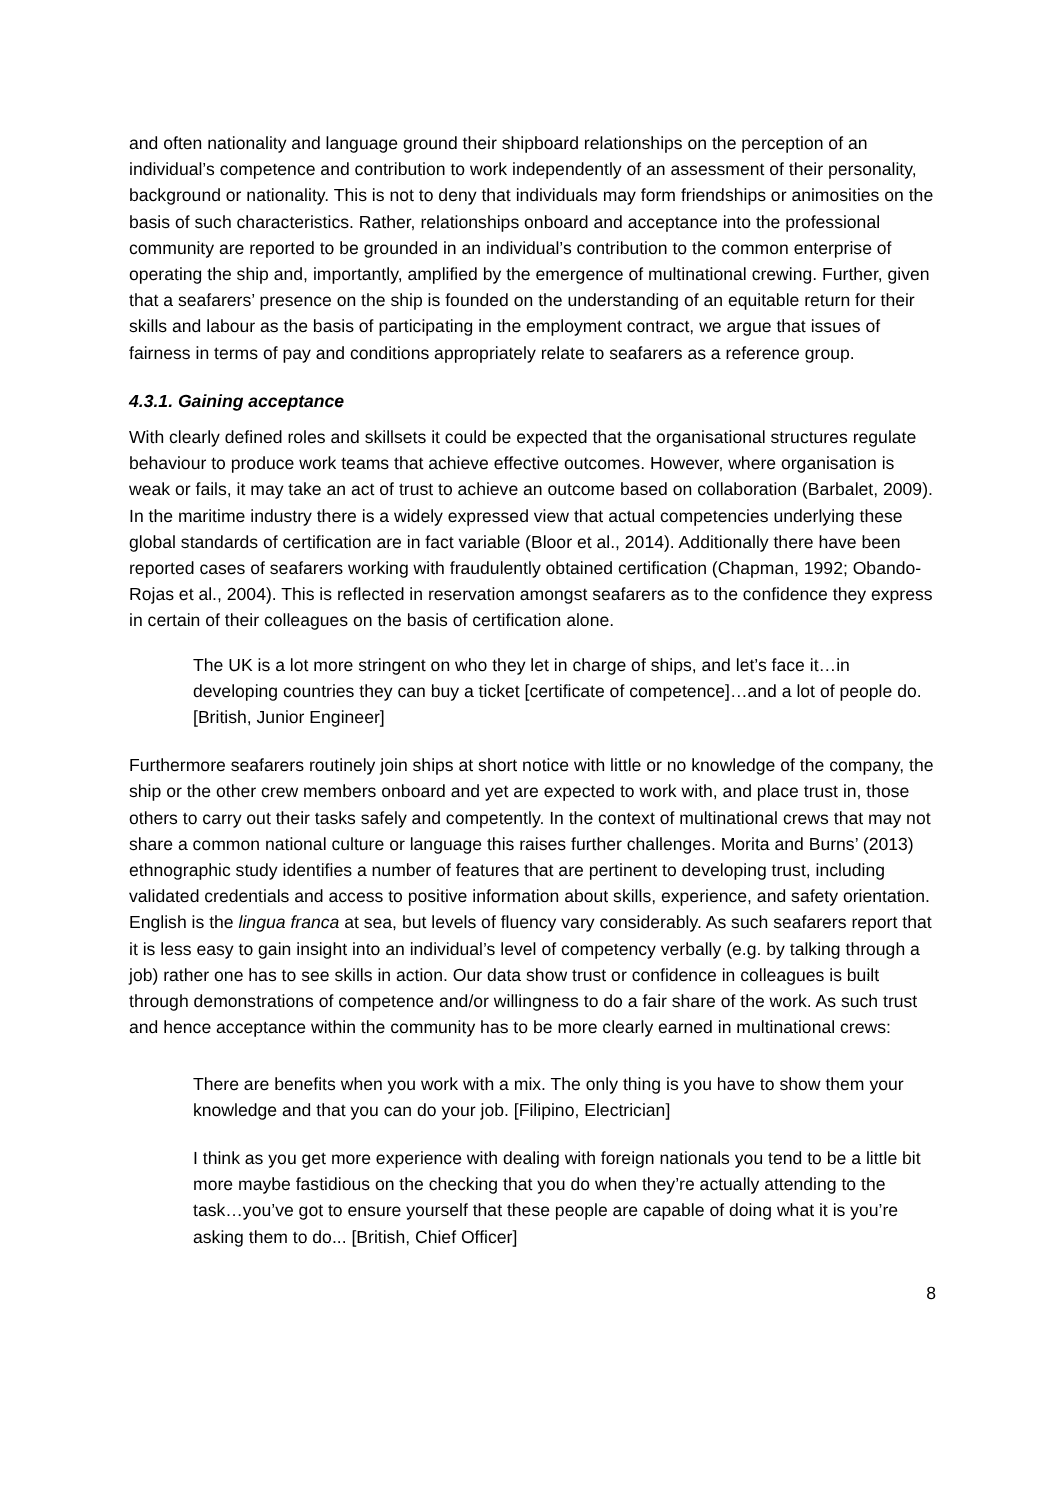and often nationality and language ground their shipboard relationships on the perception of an individual’s competence and contribution to work independently of an assessment of their personality, background or nationality. This is not to deny that individuals may form friendships or animosities on the basis of such characteristics. Rather, relationships onboard and acceptance into the professional community are reported to be grounded in an individual’s contribution to the common enterprise of operating the ship and, importantly, amplified by the emergence of multinational crewing. Further, given that a seafarers’ presence on the ship is founded on the understanding of an equitable return for their skills and labour as the basis of participating in the employment contract, we argue that issues of fairness in terms of pay and conditions appropriately relate to seafarers as a reference group.
4.3.1. Gaining acceptance
With clearly defined roles and skillsets it could be expected that the organisational structures regulate behaviour to produce work teams that achieve effective outcomes. However, where organisation is weak or fails, it may take an act of trust to achieve an outcome based on collaboration (Barbalet, 2009). In the maritime industry there is a widely expressed view that actual competencies underlying these global standards of certification are in fact variable (Bloor et al., 2014). Additionally there have been reported cases of seafarers working with fraudulently obtained certification (Chapman, 1992; Obando-Rojas et al., 2004). This is reflected in reservation amongst seafarers as to the confidence they express in certain of their colleagues on the basis of certification alone.
The UK is a lot more stringent on who they let in charge of ships, and let’s face it…in developing countries they can buy a ticket [certificate of competence]…and a lot of people do. [British, Junior Engineer]
Furthermore seafarers routinely join ships at short notice with little or no knowledge of the company, the ship or the other crew members onboard and yet are expected to work with, and place trust in, those others to carry out their tasks safely and competently. In the context of multinational crews that may not share a common national culture or language this raises further challenges. Morita and Burns’ (2013) ethnographic study identifies a number of features that are pertinent to developing trust, including validated credentials and access to positive information about skills, experience, and safety orientation. English is the lingua franca at sea, but levels of fluency vary considerably. As such seafarers report that it is less easy to gain insight into an individual’s level of competency verbally (e.g. by talking through a job) rather one has to see skills in action. Our data show trust or confidence in colleagues is built through demonstrations of competence and/or willingness to do a fair share of the work. As such trust and hence acceptance within the community has to be more clearly earned in multinational crews:
There are benefits when you work with a mix. The only thing is you have to show them your knowledge and that you can do your job. [Filipino, Electrician]
I think as you get more experience with dealing with foreign nationals you tend to be a little bit more maybe fastidious on the checking that you do when they’re actually attending to the task…you’ve got to ensure yourself that these people are capable of doing what it is you’re asking them to do... [British, Chief Officer]
8